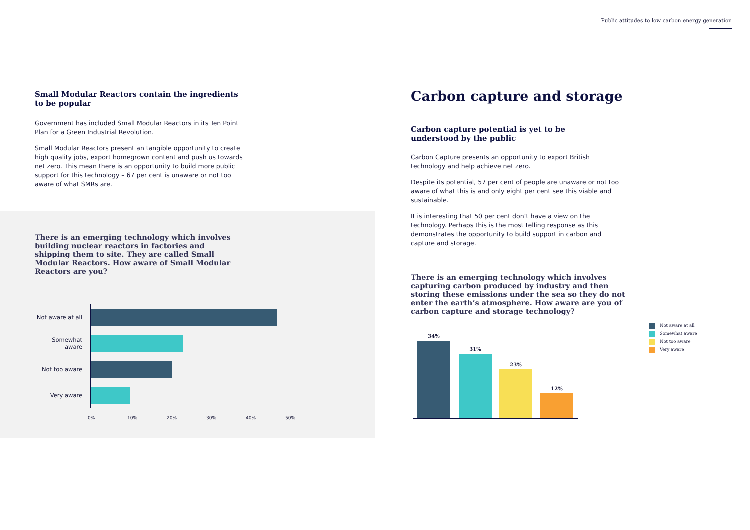Small Modular Reactors contain the ingredients to be popular
Government has included Small Modular Reactors in its Ten Point Plan for a Green Industrial Revolution.
Small Modular Reactors present an tangible opportunity to create high quality jobs, export homegrown content and push us towards net zero. This mean there is an opportunity to build more public support for this technology – 67 per cent is unaware or not too aware of what SMRs are.
There is an emerging technology which involves building nuclear reactors in factories and shipping them to site. They are called Small Modular Reactors. How aware of Small Modular Reactors are you?
Not aware at all
Somewhat aware
Not too aware
Very aware
0% 10% 20% 30% 40% 50%
Public attitudes to low carbon energy generation
Carbon capture and storage
Carbon capture potential is yet to be understood by the public
Carbon Capture presents an opportunity to export British technology and help achieve net zero.
Despite its potential, 57 per cent of people are unaware or not too aware of what this is and only eight per cent see this viable and sustainable.
It is interesting that 50 per cent don’t have a view on the technology. Perhaps this is the most telling response as this demonstrates the opportunity to build support in carbon and capture and storage.
There is an emerging technology which involves capturing carbon produced by industry and then storing these emissions under the sea so they do not enter the earth’s atmosphere. How aware are you of carbon capture and storage technology?
34%
31%
23%
12%
Not aware at all
Somewhat aware
Not too aware
Very aware